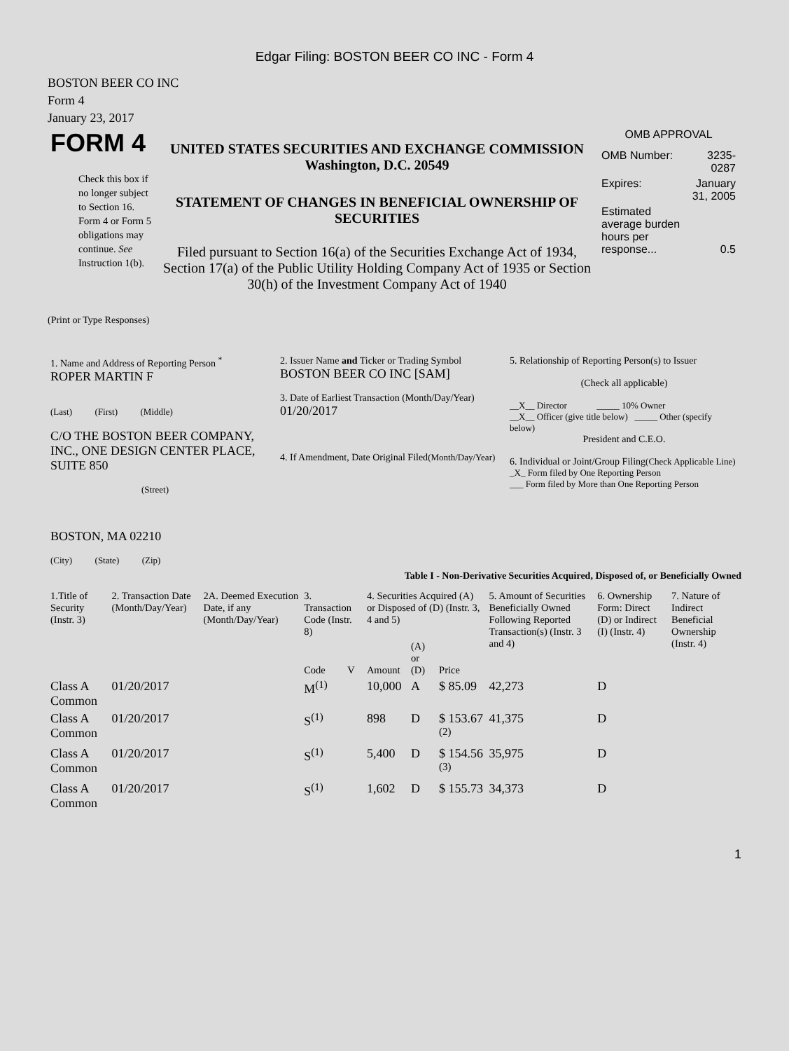Edgar Filing: BOSTON BEER CO INC - Form 4
BOSTON BEER CO INC
Form 4
January 23, 2017
| FORM 4 Check this box if no longer subject to Section 16. Form 4 or Form 5 obligations may continue. See Instruction 1(b). | UNITED STATES SECURITIES AND EXCHANGE COMMISSION Washington, D.C. 20549 STATEMENT OF CHANGES IN BENEFICIAL OWNERSHIP OF SECURITIES Filed pursuant to Section 16(a) of the Securities Exchange Act of 1934, Section 17(a) of the Public Utility Holding Company Act of 1935 or Section 30(h) of the Investment Company Act of 1940 | OMB APPROVAL / OMB Number: / 3235-0287 / / Expires: / January 31, 2005 / / Estimated average burden hours per response... / 0.5 / |
(Print or Type Responses)
| 1. Name and Address of Reporting Person <sup>*</sup> ROPER MARTIN F (Last) (First) (Middle) C/O THE BOSTON BEER COMPANY, INC., ONE DESIGN CENTER PLACE, SUITE 850 (Street) BOSTON, MA 02210 (City) (State) (Zip) | 2. Issuer Name and Ticker or Trading Symbol BOSTON BEER CO INC [SAM] 3. Date of Earliest Transaction (Month/Day/Year) 01/20/2017 4. If Amendment, Date Original Filed (Month/Day/Year) | 5. Relationship of Reporting Person(s) to Issuer (Check all applicable) __X__ Director _____ 10% Owner __X__ Officer (give title below) _____ Other (specify below) President and C.E.O. 6. Individual or Joint/Group Filing (Check Applicable Line) _X_ Form filed by One Reporting Person ___ Form filed by More than One Reporting Person |
Table I - Non-Derivative Securities Acquired, Disposed of, or Beneficially Owned
| 1.Title of Security (Instr. 3) | 2. Transaction Date (Month/Day/Year) | 2A. Deemed Execution Date, if any (Month/Day/Year) | 3. Transaction Code (Instr. 8) | | 4. Securities Acquired (A) or Disposed of (D) (Instr. 3, 4 and 5) | | | 5. Amount of Securities Beneficially Owned Following Reported Transaction(s) (Instr. 3 and 4) | 6. Ownership Form: Direct (D) or Indirect (I) (Instr. 4) | 7. Nature of Indirect Beneficial Ownership (Instr. 4) |
| --- | --- | --- | --- | --- | --- | --- | --- | --- | --- | --- |
| | | | Code | V | Amount | (A) or (D) | Price | | | |
| Class A Common | 01/20/2017 | | M<sup>(1)</sup> | | 10,000 | A | $ 85.09 | 42,273 | D | |
| Class A Common | 01/20/2017 | | S<sup>(1)</sup> | | 898 | D | $ 153.67 <sup>(2)</sup> | 41,375 | D | |
| Class A Common | 01/20/2017 | | S<sup>(1)</sup> | | 5,400 | D | $ 154.56 <sup>(3)</sup> | 35,975 | D | |
| Class A Common | 01/20/2017 | | S<sup>(1)</sup> | | 1,602 | D | $ 155.73 | 34,373 | D | |
1